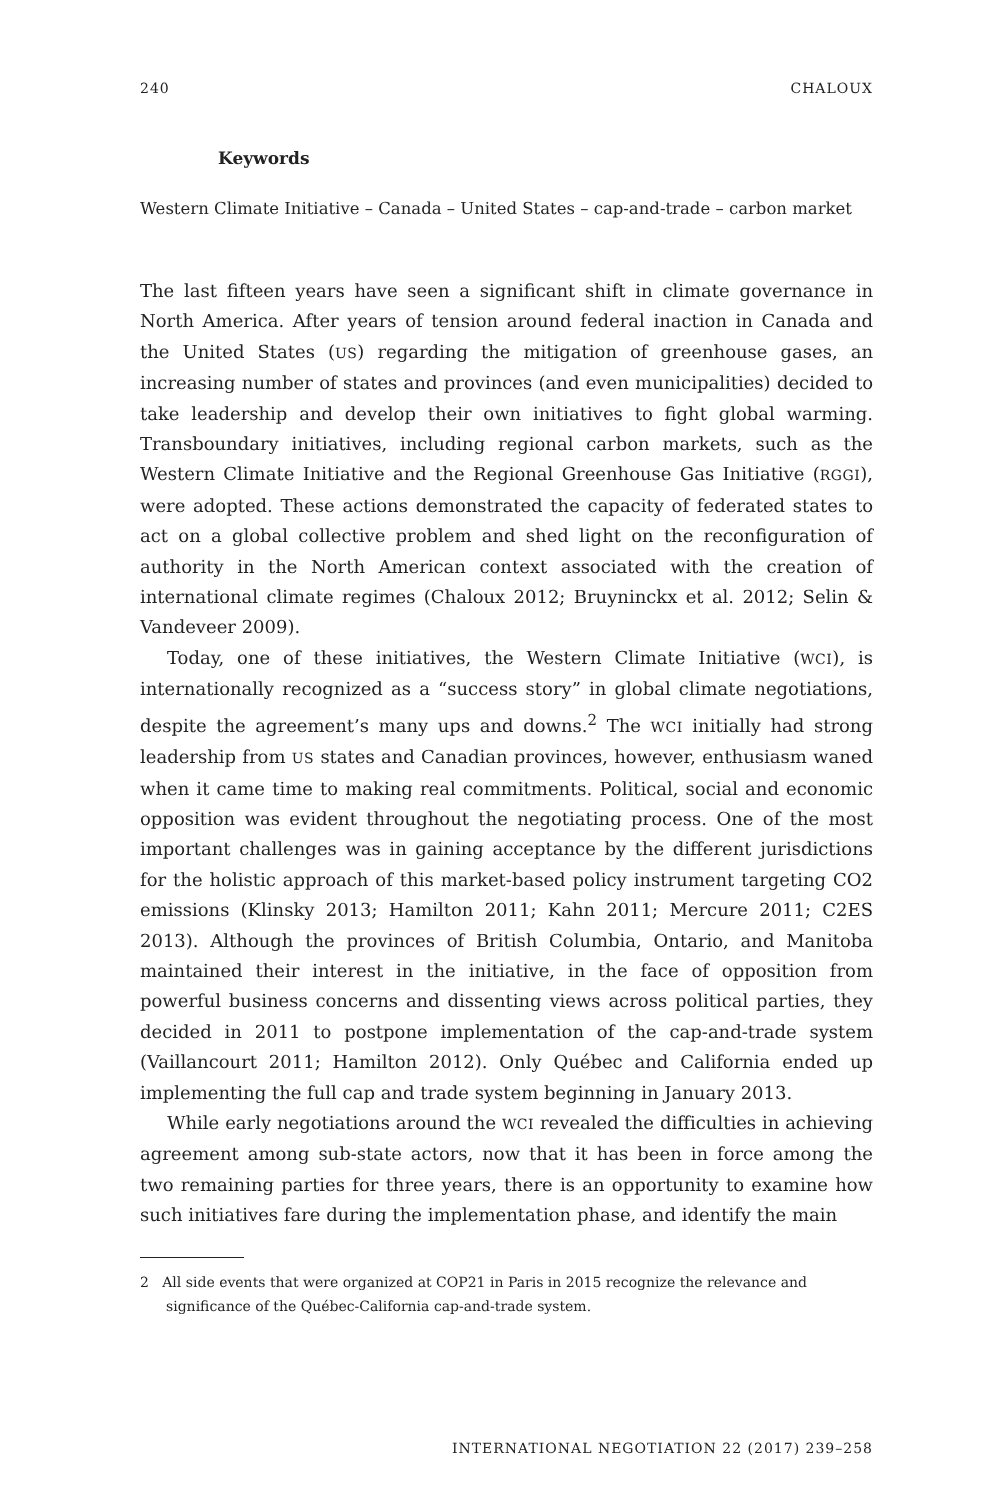240 CHALOUX
Keywords
Western Climate Initiative – Canada – United States – cap-and-trade – carbon market
The last fifteen years have seen a significant shift in climate governance in North America. After years of tension around federal inaction in Canada and the United States (US) regarding the mitigation of greenhouse gases, an increasing number of states and provinces (and even municipalities) decided to take leadership and develop their own initiatives to fight global warming. Transboundary initiatives, including regional carbon markets, such as the Western Climate Initiative and the Regional Greenhouse Gas Initiative (RGGI), were adopted. These actions demonstrated the capacity of federated states to act on a global collective problem and shed light on the reconfiguration of authority in the North American context associated with the creation of international climate regimes (Chaloux 2012; Bruyninckx et al. 2012; Selin & Vandeveer 2009).
Today, one of these initiatives, the Western Climate Initiative (WCI), is internationally recognized as a “success story” in global climate negotiations, despite the agreement’s many ups and downs.<sup>2</sup> The WCI initially had strong leadership from US states and Canadian provinces, however, enthusiasm waned when it came time to making real commitments. Political, social and economic opposition was evident throughout the negotiating process. One of the most important challenges was in gaining acceptance by the different jurisdictions for the holistic approach of this market-based policy instrument targeting CO2 emissions (Klinsky 2013; Hamilton 2011; Kahn 2011; Mercure 2011; C2ES 2013). Although the provinces of British Columbia, Ontario, and Manitoba maintained their interest in the initiative, in the face of opposition from powerful business concerns and dissenting views across political parties, they decided in 2011 to postpone implementation of the cap-and-trade system (Vaillancourt 2011; Hamilton 2012). Only Québec and California ended up implementing the full cap and trade system beginning in January 2013.
While early negotiations around the WCI revealed the difficulties in achieving agreement among sub-state actors, now that it has been in force among the two remaining parties for three years, there is an opportunity to examine how such initiatives fare during the implementation phase, and identify the main
2 All side events that were organized at COP21 in Paris in 2015 recognize the relevance and significance of the Québec-California cap-and-trade system.
INTERNATIONAL NEGOTIATION 22 (2017) 239–258